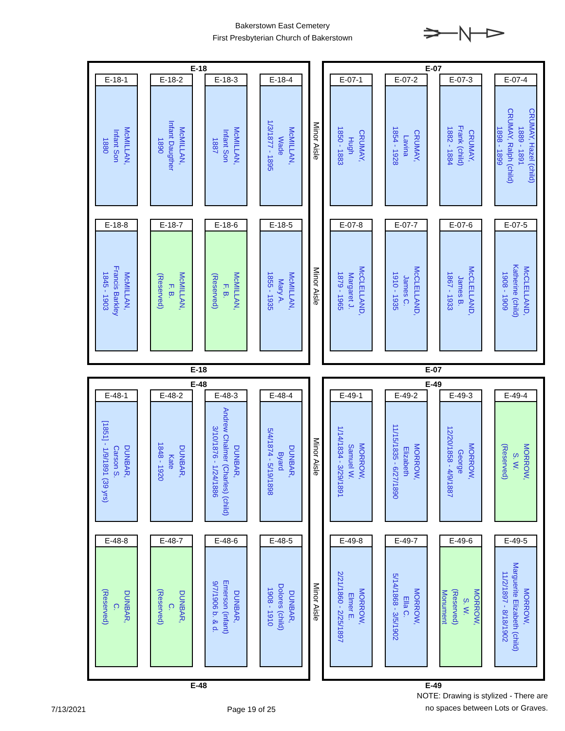Bakerstown East Cemetery
First Presbyterian Church of Bakerstown
E-18
E-18-1
McMILLAN,
Infant Son
1880
E-18-2
McMILLAN,
Infant Daugther
1890
E-18-3
McMILLAN,
Infant Son
1887
E-18-4
McMILLAN,
Wade
1/3/1877 - 1895
E-18-8
McMILLAN,
Francis Barkley
1845 - 1903
E-18-7
McMILLAN,
F. B.
(Reserved)
E-18-6
McMILLAN,
F. B.
(Reserved)
E-18-5
McMILLAN,
Mary A.
1855 - 1935
E-18
Minor Aisle
Minor Aisle
E-07
E-07-1
CRUMAY,
Hugh
1850 - 1883
E-07-2
CRUMAY,
Lavina
1854 - 1928
E-07-3
CRUMAY,
Frank (child)
1882 - 1884
E-07-4
CRUMAY, Hazel (child)
1889 - 1891
CRUMAY, Ralph (child)
1898 - 1899
E-07-8
McCLELLAND,
Margaret J.
1879 - 1965
E-07-7
McCLELLAND,
James C.
1910 - 1935
E-07-6
McCLELLAND,
James B.
1867 - 1933
E-07-5
McCLELLAND,
Katherine (child)
1908 - 1909
E-07
E-48
E-48-1
DUNBAR,
Carson S.
[1851] - 1/9/1891 (39 yrs)
E-48-2
DUNBAR,
Kate
1848 - 1920
E-48-3
DUNBAR,
Andrew Chalmer (Charles) (child)
3/10/1876 - 1/24/1886
E-48-4
DUNBAR,
Byard
5/4/1874 - 5/19/1898
E-48-8
DUNBAR,
C.
(Reserved)
E-48-7
DUNBAR,
C.
(Reserved)
E-48-6
DUNBAR,
Emerson (infant)
9/7/1906 b. & d.
E-48-5
DUNBAR,
Dolores (child)
1908 - 1910
E-48
Minor Aisle
Minor Aisle
E-49
E-49-1
MORROW,
Samuel W.
1/14/1834 - 3/29/1891
E-49-2
MORROW,
Elizabeth
11/15/1835 - 6/27/1890
E-49-3
MORROW,
George
12/20/1858 - 4/9/1887
E-49-4
MORROW,
S. W.
(Reserved)
E-49-8
MORROW,
Elmer E.
2/21/1860 - 2/25/1897
E-49-7
MORROW,
Ella C.
5/14/1868 - 3/5/1902
E-49-6
MORROW,
S. W.
(Reserved)
Monument
E-49-5
MORROW,
Marguerite Elizabeth (child)
11/2/1897 - 8/18/1902
E-49
7/13/2021 Page 19 of 25 NOTE: Drawing is stylized - There are
no spaces between Lots or Graves.